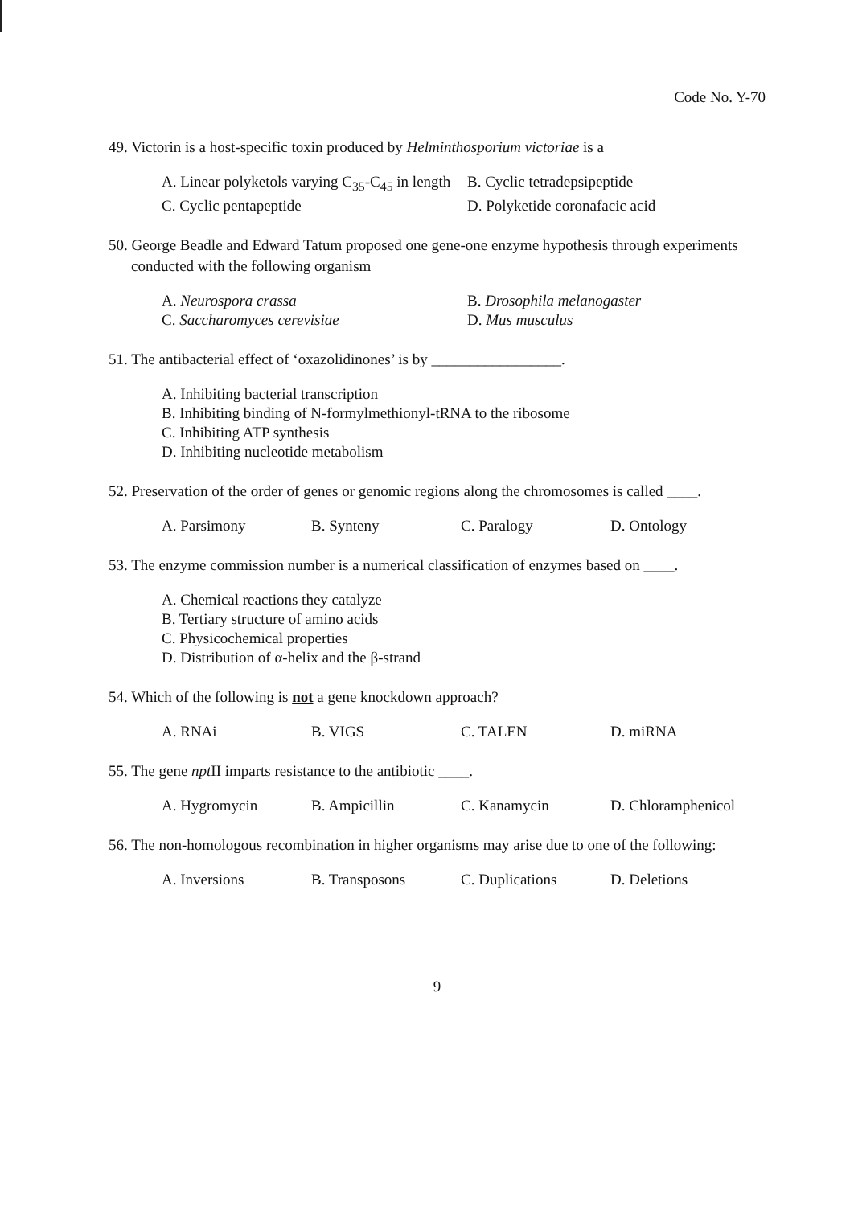Code No. Y-70
49. Victorin is a host-specific toxin produced by Helminthosporium victoriae is a
A. Linear polyketols varying C<sub>35</sub>-C<sub>45</sub> in length B. Cyclic tetradepsipeptide
C. Cyclic pentapeptide D. Polyketide coronafacic acid
50. George Beadle and Edward Tatum proposed one gene-one enzyme hypothesis through experiments conducted with the following organism
A. Neurospora crassa B. Drosophila melanogaster
C. Saccharomyces cerevisiae D. Mus musculus
51. The antibacterial effect of ‘oxazolidinones’ is by _________________.
A. Inhibiting bacterial transcription
B. Inhibiting binding of N-formylmethionyl-tRNA to the ribosome
C. Inhibiting ATP synthesis
D. Inhibiting nucleotide metabolism
52. Preservation of the order of genes or genomic regions along the chromosomes is called ____.
A. Parsimony B. Synteny C. Paralogy D. Ontology
53. The enzyme commission number is a numerical classification of enzymes based on ____.
A. Chemical reactions they catalyze
B. Tertiary structure of amino acids
C. Physicochemical properties
D. Distribution of α-helix and the β-strand
54. Which of the following is not a gene knockdown approach?
A. RNAi B. VIGS C. TALEN D. miRNA
55. The gene npt II imparts resistance to the antibiotic ____.
A. Hygromycin B. Ampicillin C. Kanamycin D. Chloramphenicol
56. The non-homologous recombination in higher organisms may arise due to one of the following:
A. Inversions B. Transposons C. Duplications D. Deletions
9